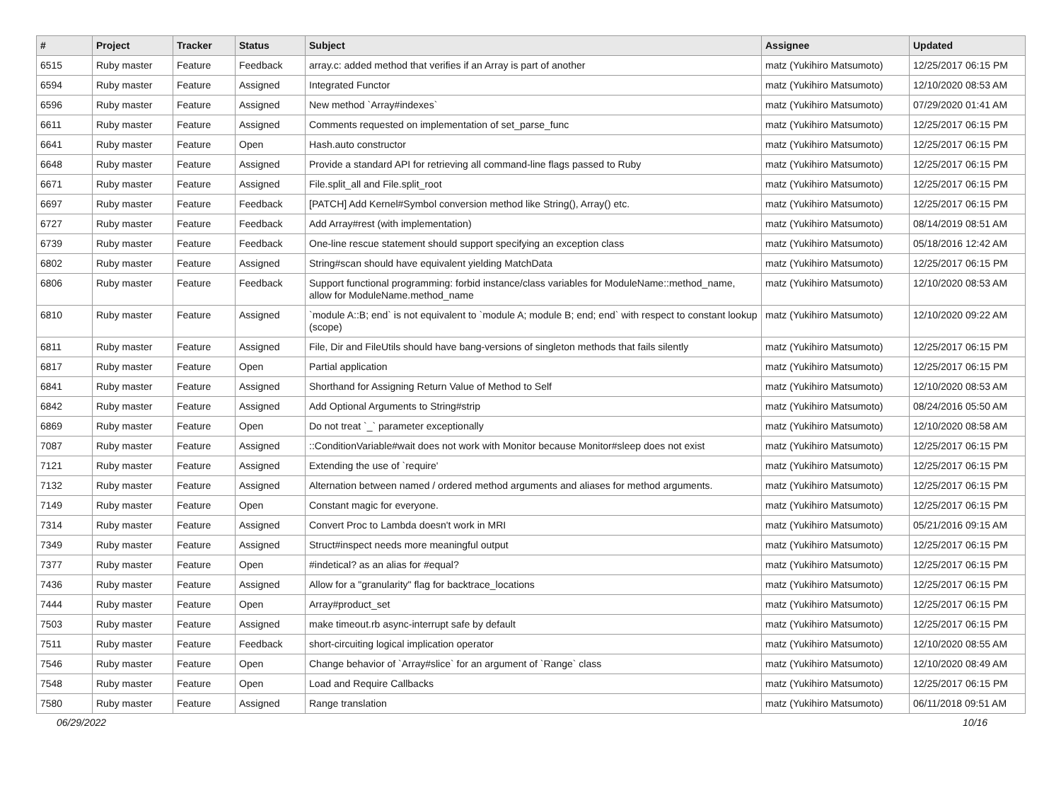| # | Project | Tracker | Status | Subject | Assignee | Updated |
| --- | --- | --- | --- | --- | --- | --- |
| 6515 | Ruby master | Feature | Feedback | array.c: added method that verifies if an Array is part of another | matz (Yukihiro Matsumoto) | 12/25/2017 06:15 PM |
| 6594 | Ruby master | Feature | Assigned | Integrated Functor | matz (Yukihiro Matsumoto) | 12/10/2020 08:53 AM |
| 6596 | Ruby master | Feature | Assigned | New method `Array#indexes` | matz (Yukihiro Matsumoto) | 07/29/2020 01:41 AM |
| 6611 | Ruby master | Feature | Assigned | Comments requested on implementation of set_parse_func | matz (Yukihiro Matsumoto) | 12/25/2017 06:15 PM |
| 6641 | Ruby master | Feature | Open | Hash.auto constructor | matz (Yukihiro Matsumoto) | 12/25/2017 06:15 PM |
| 6648 | Ruby master | Feature | Assigned | Provide a standard API for retrieving all command-line flags passed to Ruby | matz (Yukihiro Matsumoto) | 12/25/2017 06:15 PM |
| 6671 | Ruby master | Feature | Assigned | File.split_all and File.split_root | matz (Yukihiro Matsumoto) | 12/25/2017 06:15 PM |
| 6697 | Ruby master | Feature | Feedback | [PATCH] Add Kernel#Symbol conversion method like String(), Array() etc. | matz (Yukihiro Matsumoto) | 12/25/2017 06:15 PM |
| 6727 | Ruby master | Feature | Feedback | Add Array#rest (with implementation) | matz (Yukihiro Matsumoto) | 08/14/2019 08:51 AM |
| 6739 | Ruby master | Feature | Feedback | One-line rescue statement should support specifying an exception class | matz (Yukihiro Matsumoto) | 05/18/2016 12:42 AM |
| 6802 | Ruby master | Feature | Assigned | String#scan should have equivalent yielding MatchData | matz (Yukihiro Matsumoto) | 12/25/2017 06:15 PM |
| 6806 | Ruby master | Feature | Feedback | Support functional programming: forbid instance/class variables for ModuleName::method_name, allow for ModuleName.method_name | matz (Yukihiro Matsumoto) | 12/10/2020 08:53 AM |
| 6810 | Ruby master | Feature | Assigned | `module A::B; end` is not equivalent to `module A; module B; end; end` with respect to constant lookup (scope) | matz (Yukihiro Matsumoto) | 12/10/2020 09:22 AM |
| 6811 | Ruby master | Feature | Assigned | File, Dir and FileUtils should have bang-versions of singleton methods that fails silently | matz (Yukihiro Matsumoto) | 12/25/2017 06:15 PM |
| 6817 | Ruby master | Feature | Open | Partial application | matz (Yukihiro Matsumoto) | 12/25/2017 06:15 PM |
| 6841 | Ruby master | Feature | Assigned | Shorthand for Assigning Return Value of Method to Self | matz (Yukihiro Matsumoto) | 12/10/2020 08:53 AM |
| 6842 | Ruby master | Feature | Assigned | Add Optional Arguments to String#strip | matz (Yukihiro Matsumoto) | 08/24/2016 05:50 AM |
| 6869 | Ruby master | Feature | Open | Do not treat `_` parameter exceptionally | matz (Yukihiro Matsumoto) | 12/10/2020 08:58 AM |
| 7087 | Ruby master | Feature | Assigned | ::ConditionVariable#wait does not work with Monitor because Monitor#sleep does not exist | matz (Yukihiro Matsumoto) | 12/25/2017 06:15 PM |
| 7121 | Ruby master | Feature | Assigned | Extending the use of `require' | matz (Yukihiro Matsumoto) | 12/25/2017 06:15 PM |
| 7132 | Ruby master | Feature | Assigned | Alternation between named / ordered method arguments and aliases for method arguments. | matz (Yukihiro Matsumoto) | 12/25/2017 06:15 PM |
| 7149 | Ruby master | Feature | Open | Constant magic for everyone. | matz (Yukihiro Matsumoto) | 12/25/2017 06:15 PM |
| 7314 | Ruby master | Feature | Assigned | Convert Proc to Lambda doesn't work in MRI | matz (Yukihiro Matsumoto) | 05/21/2016 09:15 AM |
| 7349 | Ruby master | Feature | Assigned | Struct#inspect needs more meaningful output | matz (Yukihiro Matsumoto) | 12/25/2017 06:15 PM |
| 7377 | Ruby master | Feature | Open | #indetical? as an alias for #equal? | matz (Yukihiro Matsumoto) | 12/25/2017 06:15 PM |
| 7436 | Ruby master | Feature | Assigned | Allow for a "granularity" flag for backtrace_locations | matz (Yukihiro Matsumoto) | 12/25/2017 06:15 PM |
| 7444 | Ruby master | Feature | Open | Array#product_set | matz (Yukihiro Matsumoto) | 12/25/2017 06:15 PM |
| 7503 | Ruby master | Feature | Assigned | make timeout.rb async-interrupt safe by default | matz (Yukihiro Matsumoto) | 12/25/2017 06:15 PM |
| 7511 | Ruby master | Feature | Feedback | short-circuiting logical implication operator | matz (Yukihiro Matsumoto) | 12/10/2020 08:55 AM |
| 7546 | Ruby master | Feature | Open | Change behavior of `Array#slice` for an argument of `Range` class | matz (Yukihiro Matsumoto) | 12/10/2020 08:49 AM |
| 7548 | Ruby master | Feature | Open | Load and Require Callbacks | matz (Yukihiro Matsumoto) | 12/25/2017 06:15 PM |
| 7580 | Ruby master | Feature | Assigned | Range translation | matz (Yukihiro Matsumoto) | 06/11/2018 09:51 AM |
06/29/2022 10/16